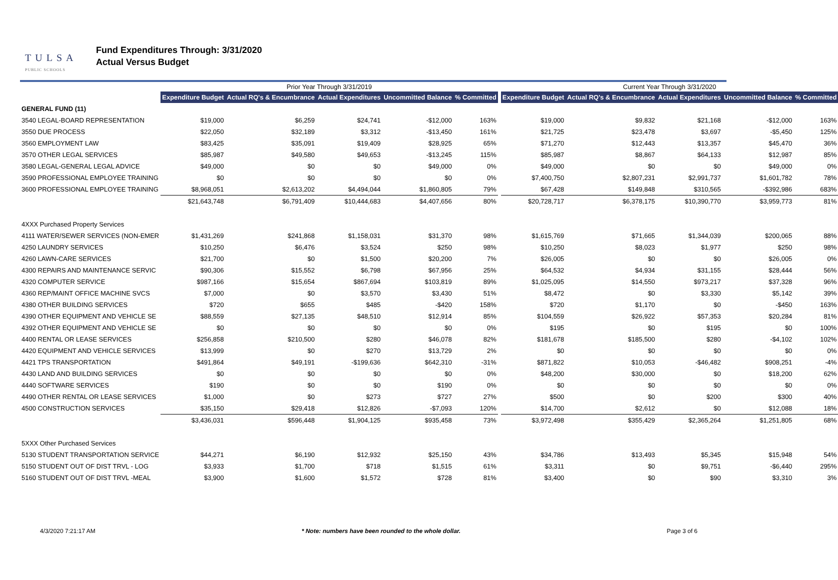TULSA
PUBLIC SCHOOLS
Fund Expenditures Through: 3/31/2020
Actual Versus Budget
| | Prior Year Through 3/31/2019 | | | | | | Current Year Through 3/31/2020 | | | | |
| | Expenditure Budget | Actual RQ's & Encumbrance | Actual Expenditures | Uncommitted Balance | % Committed | | Expenditure Budget | Actual RQ's & Encumbrance | Actual Expenditures | Uncommitted Balance | % Committed |
| GENERAL FUND (11) | | | | | | | | | | | |
| 3540 LEGAL-BOARD REPRESENTATION | $19,000 | $6,259 | $24,741 | -$12,000 | 163% | | $19,000 | $9,832 | $21,168 | -$12,000 | 163% |
| 3550 DUE PROCESS | $22,050 | $32,189 | $3,312 | -$13,450 | 161% | | $21,725 | $23,478 | $3,697 | -$5,450 | 125% |
| 3560 EMPLOYMENT LAW | $83,425 | $35,091 | $19,409 | $28,925 | 65% | | $71,270 | $12,443 | $13,357 | $45,470 | 36% |
| 3570 OTHER LEGAL SERVICES | $85,987 | $49,580 | $49,653 | -$13,245 | 115% | | $85,987 | $8,867 | $64,133 | $12,987 | 85% |
| 3580 LEGAL-GENERAL LEGAL ADVICE | $49,000 | $0 | $0 | $49,000 | 0% | | $49,000 | $0 | $0 | $49,000 | 0% |
| 3590 PROFESSIONAL EMPLOYEE TRAINING | $0 | $0 | $0 | $0 | 0% | | $7,400,750 | $2,807,231 | $2,991,737 | $1,601,782 | 78% |
| 3600 PROFESSIONAL EMPLOYEE TRAINING | $8,968,051 | $2,613,202 | $4,494,044 | $1,860,805 | 79% | | $67,428 | $149,848 | $310,565 | -$392,986 | 683% |
| | $21,643,748 | $6,791,409 | $10,444,683 | $4,407,656 | 80% | | $20,728,717 | $6,378,175 | $10,390,770 | $3,959,773 | 81% |
| 4XXX Purchased Property Services | | | | | | | | | | | |
| 4111 WATER/SEWER SERVICES (NON-EMER | $1,431,269 | $241,868 | $1,158,031 | $31,370 | 98% | | $1,615,769 | $71,665 | $1,344,039 | $200,065 | 88% |
| 4250 LAUNDRY SERVICES | $10,250 | $6,476 | $3,524 | $250 | 98% | | $10,250 | $8,023 | $1,977 | $250 | 98% |
| 4260 LAWN-CARE SERVICES | $21,700 | $0 | $1,500 | $20,200 | 7% | | $26,005 | $0 | $0 | $26,005 | 0% |
| 4300 REPAIRS AND MAINTENANCE SERVIC | $90,306 | $15,552 | $6,798 | $67,956 | 25% | | $64,532 | $4,934 | $31,155 | $28,444 | 56% |
| 4320 COMPUTER SERVICE | $987,166 | $15,654 | $867,694 | $103,819 | 89% | | $1,025,095 | $14,550 | $973,217 | $37,328 | 96% |
| 4360 REP/MAINT OFFICE MACHINE SVCS | $7,000 | $0 | $3,570 | $3,430 | 51% | | $8,472 | $0 | $3,330 | $5,142 | 39% |
| 4380 OTHER BUILDING SERVICES | $720 | $655 | $485 | -$420 | 158% | | $720 | $1,170 | $0 | -$450 | 163% |
| 4390 OTHER EQUIPMENT AND VEHICLE SE | $88,559 | $27,135 | $48,510 | $12,914 | 85% | | $104,559 | $26,922 | $57,353 | $20,284 | 81% |
| 4392 OTHER EQUIPMENT AND VEHICLE SE | $0 | $0 | $0 | $0 | 0% | | $195 | $0 | $195 | $0 | 100% |
| 4400 RENTAL OR LEASE SERVICES | $256,858 | $210,500 | $280 | $46,078 | 82% | | $181,678 | $185,500 | $280 | -$4,102 | 102% |
| 4420 EQUIPMENT AND VEHICLE SERVICES | $13,999 | $0 | $270 | $13,729 | 2% | | $0 | $0 | $0 | $0 | 0% |
| 4421 TPS TRANSPORTATION | $491,864 | $49,191 | -$199,636 | $642,310 | -31% | | $871,822 | $10,053 | -$46,482 | $908,251 | -4% |
| 4430 LAND AND BUILDING SERVICES | $0 | $0 | $0 | $0 | 0% | | $48,200 | $30,000 | $0 | $18,200 | 62% |
| 4440 SOFTWARE SERVICES | $190 | $0 | $0 | $190 | 0% | | $0 | $0 | $0 | $0 | 0% |
| 4490 OTHER RENTAL OR LEASE SERVICES | $1,000 | $0 | $273 | $727 | 27% | | $500 | $0 | $200 | $300 | 40% |
| 4500 CONSTRUCTION SERVICES | $35,150 | $29,418 | $12,826 | -$7,093 | 120% | | $14,700 | $2,612 | $0 | $12,088 | 18% |
| | $3,436,031 | $596,448 | $1,904,125 | $935,458 | 73% | | $3,972,498 | $355,429 | $2,365,264 | $1,251,805 | 68% |
| 5XXX Other Purchased Services | | | | | | | | | | | |
| 5130 STUDENT TRANSPORTATION SERVICE | $44,271 | $6,190 | $12,932 | $25,150 | 43% | | $34,786 | $13,493 | $5,345 | $15,948 | 54% |
| 5150 STUDENT OUT OF DIST TRVL - LOG | $3,933 | $1,700 | $718 | $1,515 | 61% | | $3,311 | $0 | $9,751 | -$6,440 | 295% |
| 5160 STUDENT OUT OF DIST TRVL -MEAL | $3,900 | $1,600 | $1,572 | $728 | 81% | | $3,400 | $0 | $90 | $3,310 | 3% |
4/3/2020 7:21:17 AM * Note: numbers have been rounded to the whole dollar. Page 3 of 6